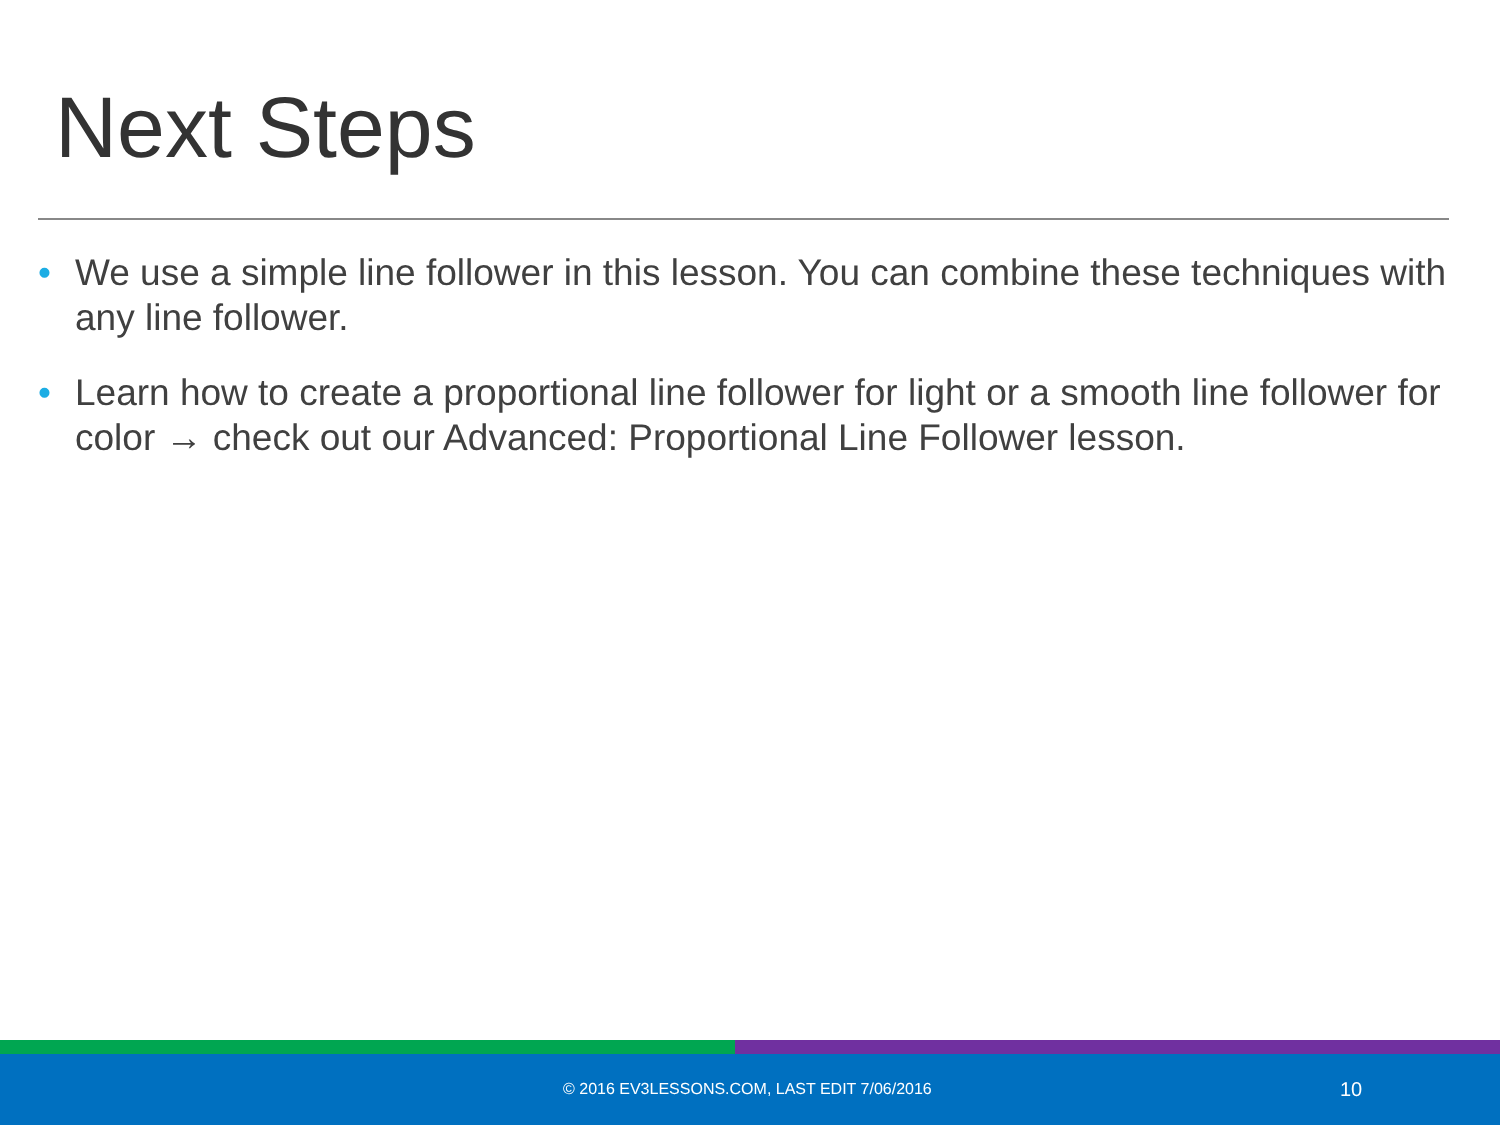Next Steps
• We use a simple line follower in this lesson. You can combine these techniques with any line follower.
• Learn how to create a proportional line follower for light or a smooth line follower for color → check out our Advanced: Proportional Line Follower lesson.
© 2016 EV3LESSONS.COM, LAST EDIT 7/06/2016 10